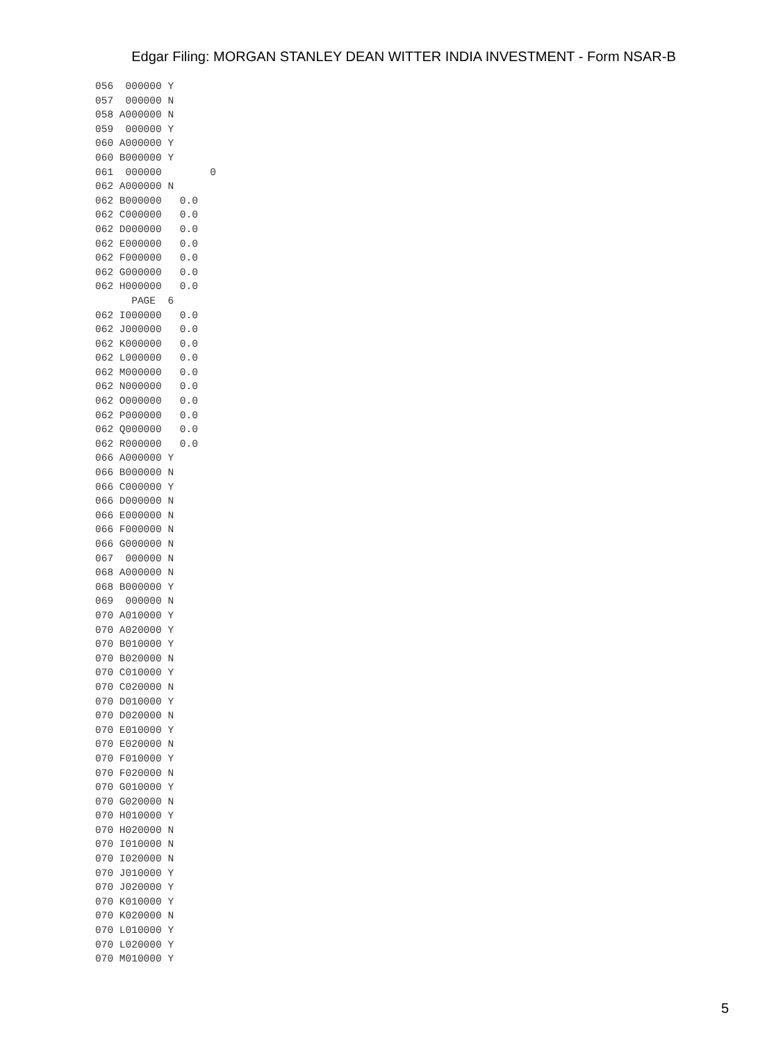Edgar Filing: MORGAN STANLEY DEAN WITTER INDIA INVESTMENT - Form NSAR-B
056  000000 Y
057  000000 N
058 A000000 N
059  000000 Y
060 A000000 Y
060 B000000 Y
061  000000        0
062 A000000 N
062 B000000   0.0
062 C000000   0.0
062 D000000   0.0
062 E000000   0.0
062 F000000   0.0
062 G000000   0.0
062 H000000   0.0
      PAGE  6
062 I000000   0.0
062 J000000   0.0
062 K000000   0.0
062 L000000   0.0
062 M000000   0.0
062 N000000   0.0
062 O000000   0.0
062 P000000   0.0
062 Q000000   0.0
062 R000000   0.0
066 A000000 Y
066 B000000 N
066 C000000 Y
066 D000000 N
066 E000000 N
066 F000000 N
066 G000000 N
067  000000 N
068 A000000 N
068 B000000 Y
069  000000 N
070 A010000 Y
070 A020000 Y
070 B010000 Y
070 B020000 N
070 C010000 Y
070 C020000 N
070 D010000 Y
070 D020000 N
070 E010000 Y
070 E020000 N
070 F010000 Y
070 F020000 N
070 G010000 Y
070 G020000 N
070 H010000 Y
070 H020000 N
070 I010000 N
070 I020000 N
070 J010000 Y
070 J020000 Y
070 K010000 Y
070 K020000 N
070 L010000 Y
070 L020000 Y
070 M010000 Y
5